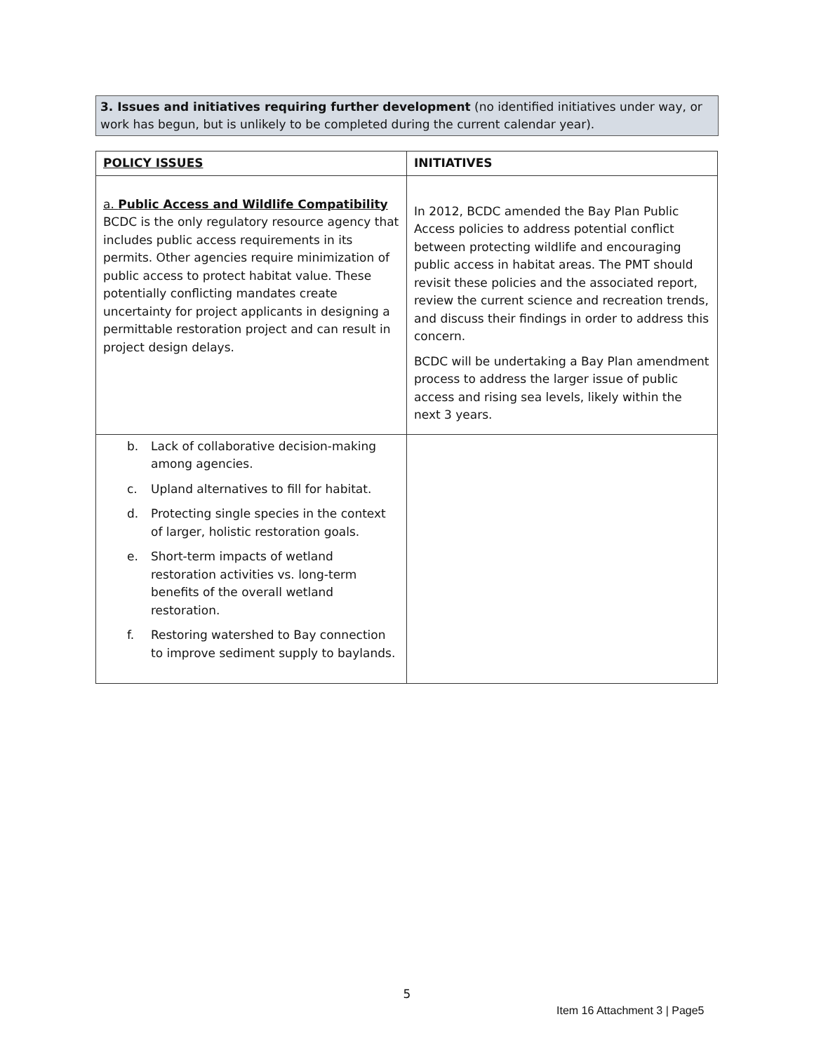3. Issues and initiatives requiring further development (no identified initiatives under way, or work has begun, but is unlikely to be completed during the current calendar year).
| POLICY ISSUES | INITIATIVES |
| --- | --- |
| a. Public Access and Wildlife Compatibility BCDC is the only regulatory resource agency that includes public access requirements in its permits. Other agencies require minimization of public access to protect habitat value. These potentially conflicting mandates create uncertainty for project applicants in designing a permittable restoration project and can result in project design delays. | In 2012, BCDC amended the Bay Plan Public Access policies to address potential conflict between protecting wildlife and encouraging public access in habitat areas. The PMT should revisit these policies and the associated report, review the current science and recreation trends, and discuss their findings in order to address this concern. BCDC will be undertaking a Bay Plan amendment process to address the larger issue of public access and rising sea levels, likely within the next 3 years. |
| b. Lack of collaborative decision-making among agencies. c. Upland alternatives to fill for habitat. d. Protecting single species in the context of larger, holistic restoration goals. e. Short-term impacts of wetland restoration activities vs. long-term benefits of the overall wetland restoration. f. Restoring watershed to Bay connection to improve sediment supply to baylands. | |
5
Item 16 Attachment 3 | Page5